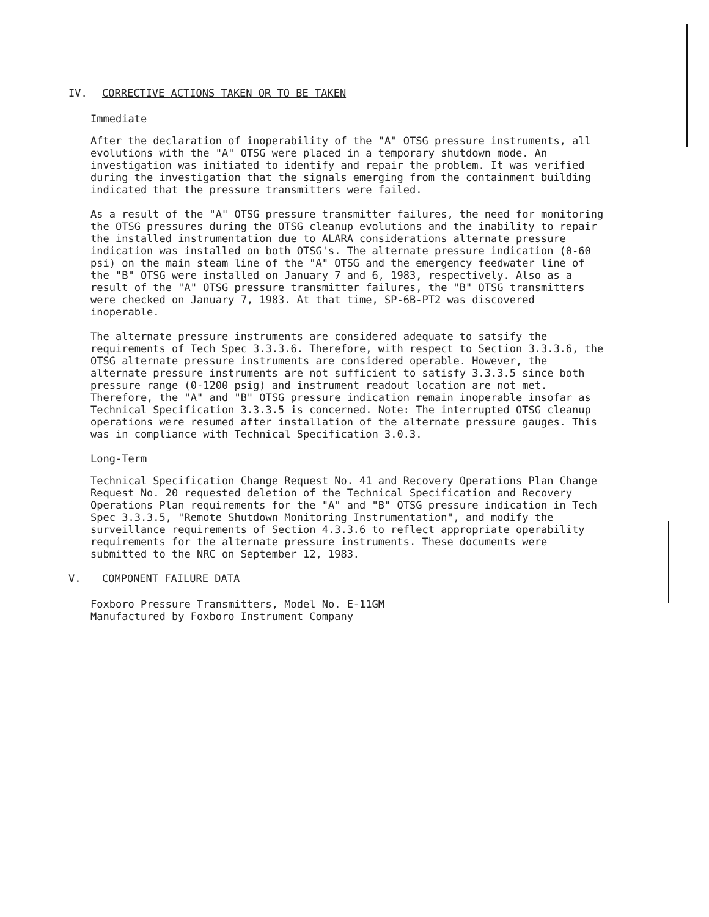IV. CORRECTIVE ACTIONS TAKEN OR TO BE TAKEN
Immediate
After the declaration of inoperability of the "A" OTSG pressure instruments, all evolutions with the "A" OTSG were placed in a temporary shutdown mode. An investigation was initiated to identify and repair the problem. It was verified during the investigation that the signals emerging from the containment building indicated that the pressure transmitters were failed.
As a result of the "A" OTSG pressure transmitter failures, the need for monitoring the OTSG pressures during the OTSG cleanup evolutions and the inability to repair the installed instrumentation due to ALARA considerations alternate pressure indication was installed on both OTSG's. The alternate pressure indication (0-60 psi) on the main steam line of the "A" OTSG and the emergency feedwater line of the "B" OTSG were installed on January 7 and 6, 1983, respectively. Also as a result of the "A" OTSG pressure transmitter failures, the "B" OTSG transmitters were checked on January 7, 1983. At that time, SP-6B-PT2 was discovered inoperable.
The alternate pressure instruments are considered adequate to satsify the requirements of Tech Spec 3.3.3.6. Therefore, with respect to Section 3.3.3.6, the OTSG alternate pressure instruments are considered operable. However, the alternate pressure instruments are not sufficient to satisfy 3.3.3.5 since both pressure range (0-1200 psig) and instrument readout location are not met. Therefore, the "A" and "B" OTSG pressure indication remain inoperable insofar as Technical Specification 3.3.3.5 is concerned. Note: The interrupted OTSG cleanup operations were resumed after installation of the alternate pressure gauges. This was in compliance with Technical Specification 3.0.3.
Long-Term
Technical Specification Change Request No. 41 and Recovery Operations Plan Change Request No. 20 requested deletion of the Technical Specification and Recovery Operations Plan requirements for the "A" and "B" OTSG pressure indication in Tech Spec 3.3.3.5, "Remote Shutdown Monitoring Instrumentation", and modify the surveillance requirements of Section 4.3.3.6 to reflect appropriate operability requirements for the alternate pressure instruments. These documents were submitted to the NRC on September 12, 1983.
V. COMPONENT FAILURE DATA
Foxboro Pressure Transmitters, Model No. E-11GM
Manufactured by Foxboro Instrument Company